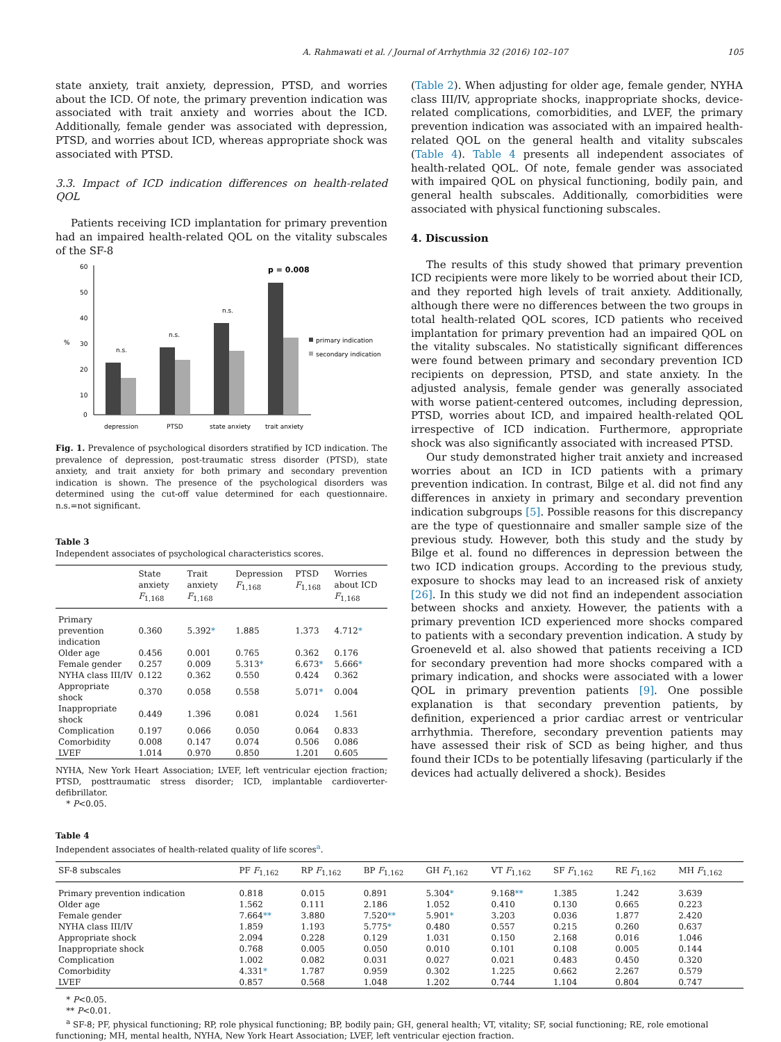A. Rahmawati et al. / Journal of Arrhythmia 32 (2016) 102–107 105
state anxiety, trait anxiety, depression, PTSD, and worries about the ICD. Of note, the primary prevention indication was associated with trait anxiety and worries about the ICD. Additionally, female gender was associated with depression, PTSD, and worries about ICD, whereas appropriate shock was associated with PTSD.
3.3. Impact of ICD indication differences on health-related QOL
Patients receiving ICD implantation for primary prevention had an impaired health-related QOL on the vitality subscales of the SF-8
60
50
40
30
20
10
0
%
n.s.
n.s.
n.s.
p = 0.008
primary indication
secondary indication
depression
PTSD
state anxiety
trait anxiety
Fig. 1. Prevalence of psychological disorders stratified by ICD indication. The prevalence of depression, post-traumatic stress disorder (PTSD), state anxiety, and trait anxiety for both primary and secondary prevention indication is shown. The presence of the psychological disorders was determined using the cut-off value determined for each questionnaire. n.s.=not significant.
Table 3
Independent associates of psychological characteristics scores.
| | State anxiety F<sub>1,168</sub> | Trait anxiety F<sub>1,168</sub> | Depression F<sub>1,168</sub> | PTSD F<sub>1,168</sub> | Worries about ICD F<sub>1,168</sub> |
| --- | --- | --- | --- | --- | --- |
| Primary prevention indication | 0.360 | 5.392 * | 1.885 | 1.373 | 4.712 * |
| Older age | 0.456 | 0.001 | 0.765 | 0.362 | 0.176 |
| Female gender | 0.257 | 0.009 | 5.313 * | 6.673 * | 5.666 * |
| NYHA class III/IV | 0.122 | 0.362 | 0.550 | 0.424 | 0.362 |
| Appropriate shock | 0.370 | 0.058 | 0.558 | 5.071 * | 0.004 |
| Inappropriate shock | 0.449 | 1.396 | 0.081 | 0.024 | 1.561 |
| Complication | 0.197 | 0.066 | 0.050 | 0.064 | 0.833 |
| Comorbidity | 0.008 | 0.147 | 0.074 | 0.506 | 0.086 |
| LVEF | 1.014 | 0.970 | 0.850 | 1.201 | 0.605 |
NYHA, New York Heart Association; LVEF, left ventricular ejection fraction; PTSD, posttraumatic stress disorder; ICD, implantable cardioverter-defibrillator.
* P<0.05.
(Table 2). When adjusting for older age, female gender, NYHA class III/IV, appropriate shocks, inappropriate shocks, device-related complications, comorbidities, and LVEF, the primary prevention indication was associated with an impaired health-related QOL on the general health and vitality subscales (Table 4). Table 4 presents all independent associates of health-related QOL. Of note, female gender was associated with impaired QOL on physical functioning, bodily pain, and general health subscales. Additionally, comorbidities were associated with physical functioning subscales.
4. Discussion
The results of this study showed that primary prevention ICD recipients were more likely to be worried about their ICD, and they reported high levels of trait anxiety. Additionally, although there were no differences between the two groups in total health-related QOL scores, ICD patients who received implantation for primary prevention had an impaired QOL on the vitality subscales. No statistically significant differences were found between primary and secondary prevention ICD recipients on depression, PTSD, and state anxiety. In the adjusted analysis, female gender was generally associated with worse patient-centered outcomes, including depression, PTSD, worries about ICD, and impaired health-related QOL irrespective of ICD indication. Furthermore, appropriate shock was also significantly associated with increased PTSD.
Our study demonstrated higher trait anxiety and increased worries about an ICD in ICD patients with a primary prevention indication. In contrast, Bilge et al. did not find any differences in anxiety in primary and secondary prevention indication subgroups [5]. Possible reasons for this discrepancy are the type of questionnaire and smaller sample size of the previous study. However, both this study and the study by Bilge et al. found no differences in depression between the two ICD indication groups. According to the previous study, exposure to shocks may lead to an increased risk of anxiety [26]. In this study we did not find an independent association between shocks and anxiety. However, the patients with a primary prevention ICD experienced more shocks compared to patients with a secondary prevention indication. A study by Groeneveld et al. also showed that patients receiving a ICD for secondary prevention had more shocks compared with a primary indication, and shocks were associated with a lower QOL in primary prevention patients [9]. One possible explanation is that secondary prevention patients, by definition, experienced a prior cardiac arrest or ventricular arrhythmia. Therefore, secondary prevention patients may have assessed their risk of SCD as being higher, and thus found their ICDs to be potentially lifesaving (particularly if the devices had actually delivered a shock). Besides
Table 4
Independent associates of health-related quality of life scores<sup>a</sup>.
| SF-8 subscales | PF F<sub>1,162</sub> | RP F<sub>1,162</sub> | BP F<sub>1,162</sub> | GH F<sub>1,162</sub> | VT F<sub>1,162</sub> | SF F<sub>1,162</sub> | RE F<sub>1,162</sub> | MH F<sub>1,162</sub> |
| --- | --- | --- | --- | --- | --- | --- | --- | --- |
| Primary prevention indication | 0.818 | 0.015 | 0.891 | 5.304 * | 9.168 ** | 1.385 | 1.242 | 3.639 |
| Older age | 1.562 | 0.111 | 2.186 | 1.052 | 0.410 | 0.130 | 0.665 | 0.223 |
| Female gender | 7.664 ** | 3.880 | 7.520 ** | 5.901 * | 3.203 | 0.036 | 1.877 | 2.420 |
| NYHA class III/IV | 1.859 | 1.193 | 5.775 * | 0.480 | 0.557 | 0.215 | 0.260 | 0.637 |
| Appropriate shock | 2.094 | 0.228 | 0.129 | 1.031 | 0.150 | 2.168 | 0.016 | 1.046 |
| Inappropriate shock | 0.768 | 0.005 | 0.050 | 0.010 | 0.101 | 0.108 | 0.005 | 0.144 |
| Complication | 1.002 | 0.082 | 0.031 | 0.027 | 0.021 | 0.483 | 0.450 | 0.320 |
| Comorbidity | 4.331 * | 1.787 | 0.959 | 0.302 | 1.225 | 0.662 | 2.267 | 0.579 |
| LVEF | 0.857 | 0.568 | 1.048 | 1.202 | 0.744 | 1.104 | 0.804 | 0.747 |
* P<0.05.
** P<0.01.
<sup>a</sup> SF-8; PF, physical functioning; RP, role physical functioning; BP, bodily pain; GH, general health; VT, vitality; SF, social functioning; RE, role emotional functioning; MH, mental health, NYHA, New York Heart Association; LVEF, left ventricular ejection fraction.